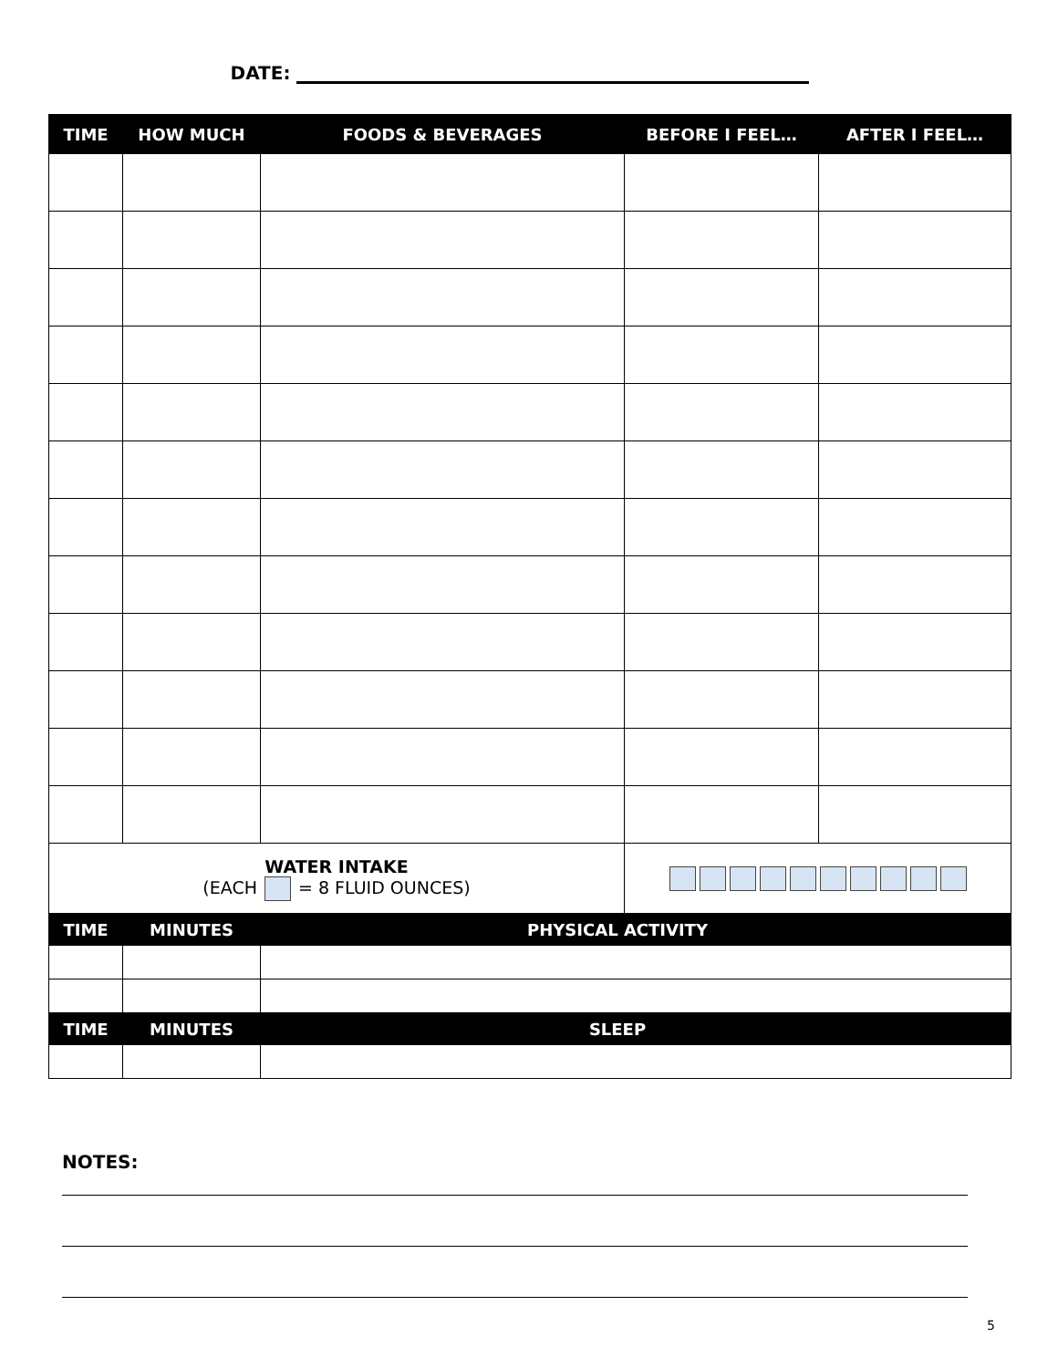DATE:
| TIME | HOW MUCH | FOODS & BEVERAGES | BEFORE I FEEL… | AFTER I FEEL… |
| --- | --- | --- | --- | --- |
| WATER INTAKE (EACH = 8 FLUID OUNCES) | | | | |
| TIME | MINUTES | PHYSICAL ACTIVITY | | |
| TIME | MINUTES | SLEEP | | |
NOTES:
5